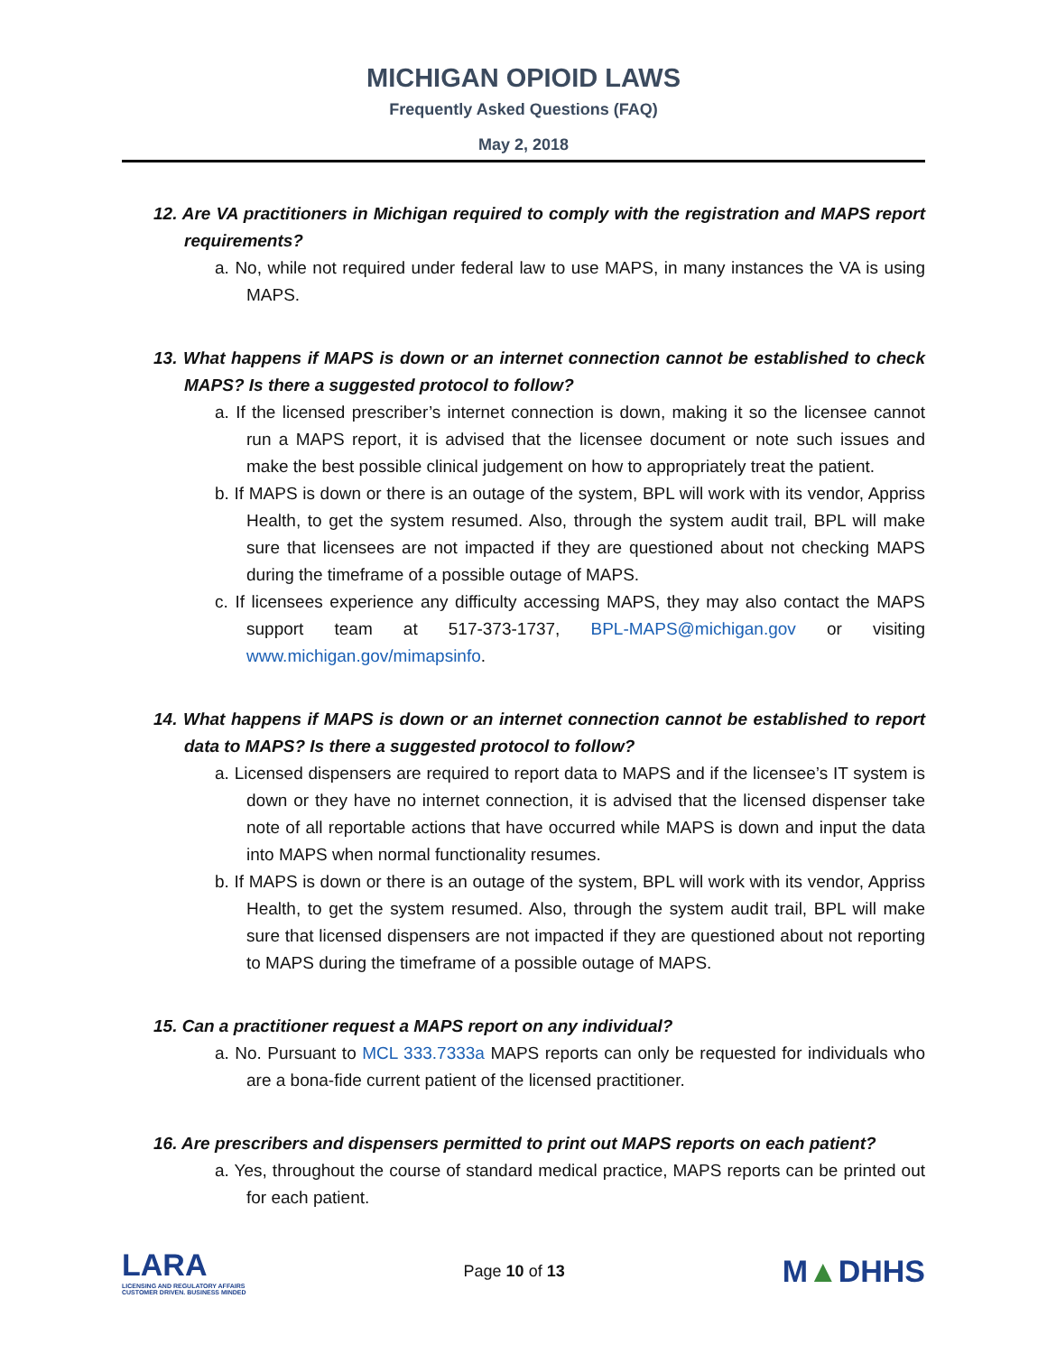MICHIGAN OPIOID LAWS
Frequently Asked Questions (FAQ)
May 2, 2018
12. Are VA practitioners in Michigan required to comply with the registration and MAPS report requirements?
a. No, while not required under federal law to use MAPS, in many instances the VA is using MAPS.
13. What happens if MAPS is down or an internet connection cannot be established to check MAPS? Is there a suggested protocol to follow?
a. If the licensed prescriber’s internet connection is down, making it so the licensee cannot run a MAPS report, it is advised that the licensee document or note such issues and make the best possible clinical judgement on how to appropriately treat the patient.
b. If MAPS is down or there is an outage of the system, BPL will work with its vendor, Appriss Health, to get the system resumed. Also, through the system audit trail, BPL will make sure that licensees are not impacted if they are questioned about not checking MAPS during the timeframe of a possible outage of MAPS.
c. If licensees experience any difficulty accessing MAPS, they may also contact the MAPS support team at 517-373-1737, BPL-MAPS@michigan.gov or visiting www.michigan.gov/mimapsinfo.
14. What happens if MAPS is down or an internet connection cannot be established to report data to MAPS? Is there a suggested protocol to follow?
a. Licensed dispensers are required to report data to MAPS and if the licensee’s IT system is down or they have no internet connection, it is advised that the licensed dispenser take note of all reportable actions that have occurred while MAPS is down and input the data into MAPS when normal functionality resumes.
b. If MAPS is down or there is an outage of the system, BPL will work with its vendor, Appriss Health, to get the system resumed. Also, through the system audit trail, BPL will make sure that licensed dispensers are not impacted if they are questioned about not reporting to MAPS during the timeframe of a possible outage of MAPS.
15. Can a practitioner request a MAPS report on any individual?
a. No. Pursuant to MCL 333.7333a MAPS reports can only be requested for individuals who are a bona-fide current patient of the licensed practitioner.
16. Are prescribers and dispensers permitted to print out MAPS reports on each patient?
a. Yes, throughout the course of standard medical practice, MAPS reports can be printed out for each patient.
LARA
LICENSING AND REGULATORY AFFAIRS
CUSTOMER DRIVEN. BUSINESS MINDED
Page 10 of 13
M▲DHHS